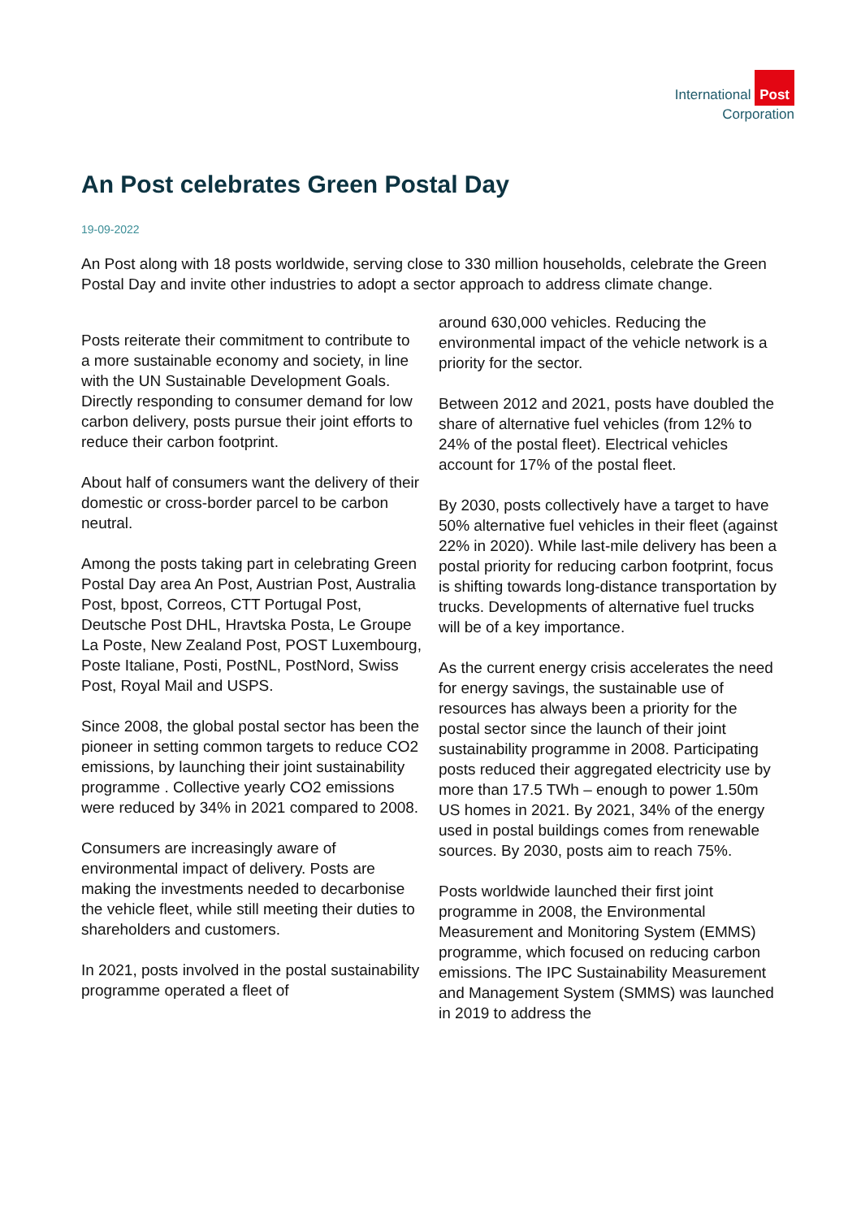International Post
Corporation
An Post celebrates Green Postal Day
19-09-2022
An Post along with 18 posts worldwide, serving close to 330 million households, celebrate the Green Postal Day and invite other industries to adopt a sector approach to address climate change.
Posts reiterate their commitment to contribute to a more sustainable economy and society, in line with the UN Sustainable Development Goals. Directly responding to consumer demand for low carbon delivery, posts pursue their joint efforts to reduce their carbon footprint.
About half of consumers want the delivery of their domestic or cross-border parcel to be carbon neutral.
Among the posts taking part in celebrating Green Postal Day area An Post, Austrian Post, Australia Post, bpost, Correos, CTT Portugal Post, Deutsche Post DHL, Hravtska Posta, Le Groupe La Poste, New Zealand Post, POST Luxembourg, Poste Italiane, Posti, PostNL, PostNord, Swiss Post, Royal Mail and USPS.
Since 2008, the global postal sector has been the pioneer in setting common targets to reduce CO2 emissions, by launching their joint sustainability programme . Collective yearly CO2 emissions were reduced by 34% in 2021 compared to 2008.
Consumers are increasingly aware of environmental impact of delivery. Posts are making the investments needed to decarbonise the vehicle fleet, while still meeting their duties to shareholders and customers.
In 2021, posts involved in the postal sustainability programme operated a fleet of
around 630,000 vehicles. Reducing the environmental impact of the vehicle network is a priority for the sector.
Between 2012 and 2021, posts have doubled the share of alternative fuel vehicles (from 12% to 24% of the postal fleet). Electrical vehicles account for 17% of the postal fleet.
By 2030, posts collectively have a target to have 50% alternative fuel vehicles in their fleet (against 22% in 2020). While last-mile delivery has been a postal priority for reducing carbon footprint, focus is shifting towards long-distance transportation by trucks. Developments of alternative fuel trucks will be of a key importance.
As the current energy crisis accelerates the need for energy savings, the sustainable use of resources has always been a priority for the postal sector since the launch of their joint sustainability programme in 2008. Participating posts reduced their aggregated electricity use by more than 17.5 TWh – enough to power 1.50m US homes in 2021. By 2021, 34% of the energy used in postal buildings comes from renewable sources. By 2030, posts aim to reach 75%.
Posts worldwide launched their first joint programme in 2008, the Environmental Measurement and Monitoring System (EMMS) programme, which focused on reducing carbon emissions. The IPC Sustainability Measurement and Management System (SMMS) was launched in 2019 to address the